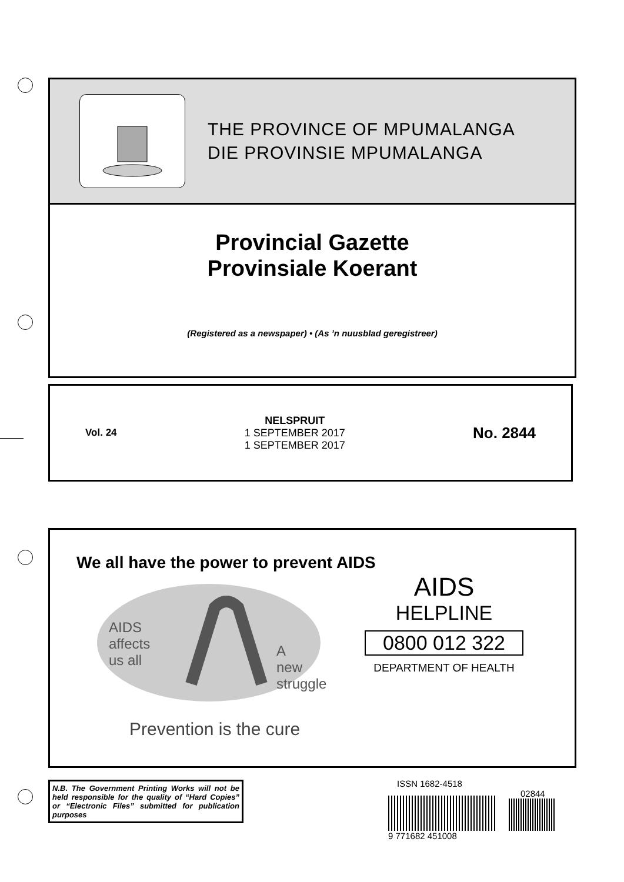THE PROVINCE OF MPUMALANGA
DIE PROVINSIE MPUMALANGA
Provincial Gazette
Provinsiale Koerant
(Registered as a newspaper) • (As ’n nuusblad geregistreer)
Vol. 24
NELSPRUIT
1 SEPTEMBER 2017
1 SEPTEMBER 2017
No. 2844
We all have the power to prevent AIDS
AIDS
affects
us all
A
new
struggle
AIDS
HELPLINE
0800 012 322
DEPARTMENT OF HEALTH
Prevention is the cure
N.B. The Government Printing Works will not be held responsible for the quality of “Hard Copies” or “Electronic Files” submitted for publication purposes
ISSN 1682-4518
02844
9 771682 451008